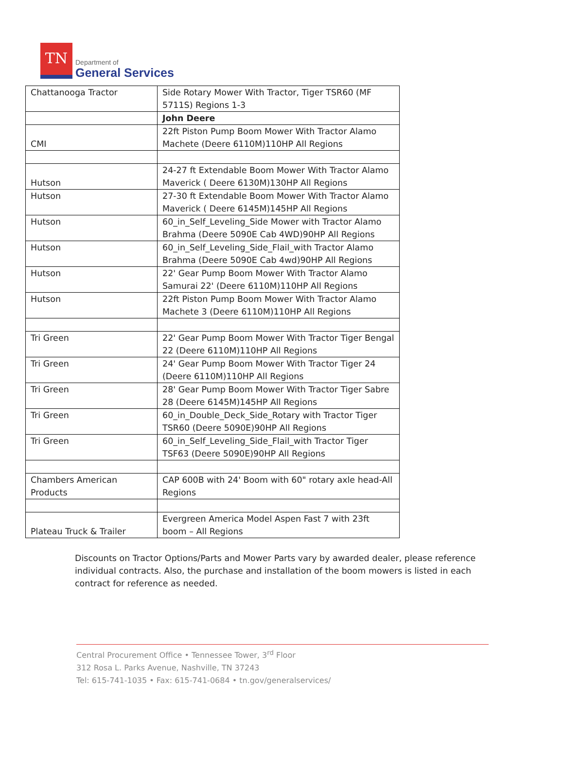TN
Department of
General Services
| Chattanooga Tractor | Side Rotary Mower With Tractor, Tiger TSR60 (MF 5711S) Regions 1-3 |
| | John Deere |
| CMI | 22ft Piston Pump Boom Mower With Tractor Alamo Machete (Deere 6110M)110HP All Regions |
| Hutson | 24-27 ft Extendable Boom Mower With Tractor Alamo Maverick ( Deere 6130M)130HP All Regions |
| Hutson | 27-30 ft Extendable Boom Mower With Tractor Alamo Maverick ( Deere 6145M)145HP All Regions |
| Hutson | 60_in_Self_Leveling_Side Mower with Tractor Alamo Brahma (Deere 5090E Cab 4WD)90HP All Regions |
| Hutson | 60_in_Self_Leveling_Side_Flail_with Tractor Alamo Brahma (Deere 5090E Cab 4wd)90HP All Regions |
| Hutson | 22' Gear Pump Boom Mower With Tractor Alamo Samurai 22' (Deere 6110M)110HP All Regions |
| Hutson | 22ft Piston Pump Boom Mower With Tractor Alamo Machete 3 (Deere 6110M)110HP All Regions |
| Tri Green | 22' Gear Pump Boom Mower With Tractor Tiger Bengal 22 (Deere 6110M)110HP All Regions |
| Tri Green | 24' Gear Pump Boom Mower With Tractor Tiger 24 (Deere 6110M)110HP All Regions |
| Tri Green | 28' Gear Pump Boom Mower With Tractor Tiger Sabre 28 (Deere 6145M)145HP All Regions |
| Tri Green | 60_in_Double_Deck_Side_Rotary with Tractor Tiger TSR60 (Deere 5090E)90HP All Regions |
| Tri Green | 60_in_Self_Leveling_Side_Flail_with Tractor Tiger TSF63 (Deere 5090E)90HP All Regions |
| Chambers American Products | CAP 600B with 24' Boom with 60" rotary axle head-All Regions |
| Plateau Truck & Trailer | Evergreen America Model Aspen Fast 7 with 23ft boom – All Regions |
Discounts on Tractor Options/Parts and Mower Parts vary by awarded dealer, please reference individual contracts. Also, the purchase and installation of the boom mowers is listed in each contract for reference as needed.
Central Procurement Office • Tennessee Tower, 3<sup>rd</sup> Floor
312 Rosa L. Parks Avenue, Nashville, TN 37243
Tel: 615-741-1035 • Fax: 615-741-0684 • tn.gov/generalservices/